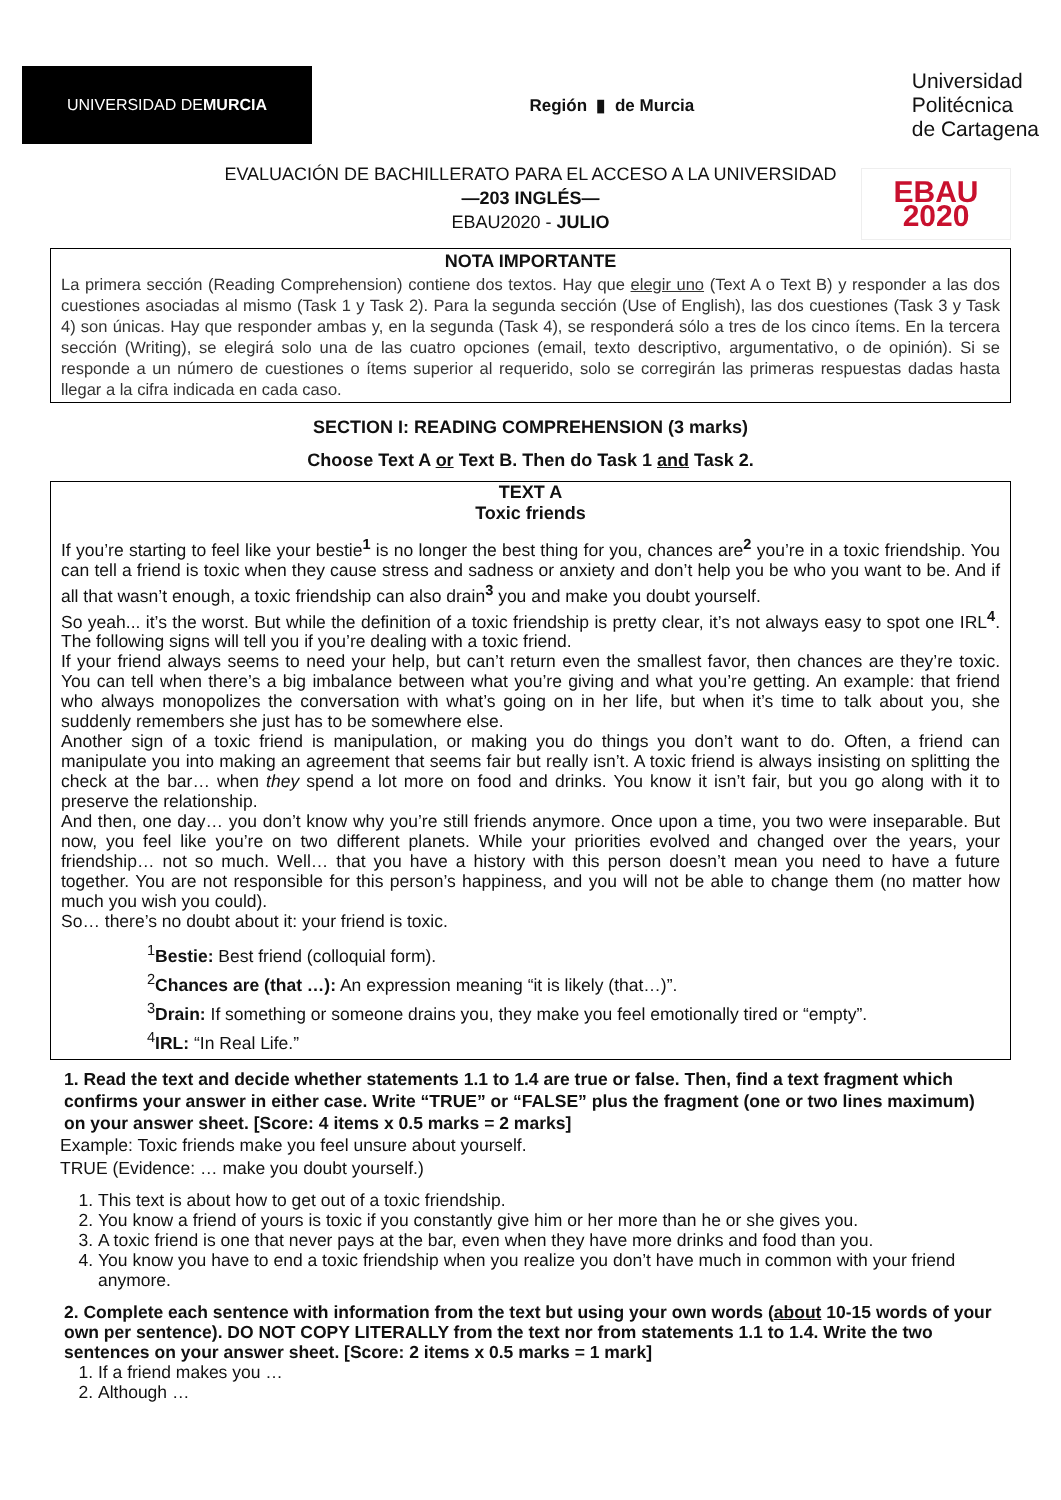UNIVERSIDAD DE
MURCIA
Región ▮ de Murcia
Universidad
Politécnica
de Cartagena
EVALUACIÓN DE BACHILLERATO PARA EL ACCESO A LA UNIVERSIDAD
—203 INGLÉS—
EBAU2020 - JULIO
EBAU 2020
NOTA IMPORTANTE
La primera sección (Reading Comprehension) contiene dos textos. Hay que elegir uno (Text A o Text B) y responder a las dos cuestiones asociadas al mismo (Task 1 y Task 2). Para la segunda sección (Use of English), las dos cuestiones (Task 3 y Task 4) son únicas. Hay que responder ambas y, en la segunda (Task 4), se responderá sólo a tres de los cinco ítems. En la tercera sección (Writing), se elegirá solo una de las cuatro opciones (email, texto descriptivo, argumentativo, o de opinión). Si se responde a un número de cuestiones o ítems superior al requerido, solo se corregirán las primeras respuestas dadas hasta llegar a la cifra indicada en cada caso.
SECTION I: READING COMPREHENSION (3 marks)
Choose Text A or Text B. Then do Task 1 and Task 2.
TEXT A
Toxic friends
If you’re starting to feel like your bestie<sup>1</sup> is no longer the best thing for you, chances are<sup>2</sup> you’re in a toxic friendship. You can tell a friend is toxic when they cause stress and sadness or anxiety and don’t help you be who you want to be. And if all that wasn’t enough, a toxic friendship can also drain<sup>3</sup> you and make you doubt yourself.
So yeah... it’s the worst. But while the definition of a toxic friendship is pretty clear, it’s not always easy to spot one IRL<sup>4</sup>. The following signs will tell you if you’re dealing with a toxic friend.
If your friend always seems to need your help, but can’t return even the smallest favor, then chances are they’re toxic. You can tell when there’s a big imbalance between what you’re giving and what you’re getting. An example: that friend who always monopolizes the conversation with what’s going on in her life, but when it’s time to talk about you, she suddenly remembers she just has to be somewhere else.
Another sign of a toxic friend is manipulation, or making you do things you don’t want to do. Often, a friend can manipulate you into making an agreement that seems fair but really isn’t. A toxic friend is always insisting on splitting the check at the bar… when they spend a lot more on food and drinks. You know it isn’t fair, but you go along with it to preserve the relationship.
And then, one day… you don’t know why you’re still friends anymore. Once upon a time, you two were inseparable. But now, you feel like you’re on two different planets. While your priorities evolved and changed over the years, your friendship… not so much. Well… that you have a history with this person doesn’t mean you need to have a future together. You are not responsible for this person’s happiness, and you will not be able to change them (no matter how much you wish you could).
So… there’s no doubt about it: your friend is toxic.
<sup>1</sup> Bestie: Best friend (colloquial form).
<sup>2</sup> Chances are (that …): An expression meaning “it is likely (that…)”.
<sup>3</sup> Drain: If something or someone drains you, they make you feel emotionally tired or “empty”.
<sup>4</sup> IRL: “In Real Life.”
1. Read the text and decide whether statements 1.1 to 1.4 are true or false. Then, find a text fragment which confirms your answer in either case. Write “TRUE” or “FALSE” plus the fragment (one or two lines maximum) on your answer sheet. [Score: 4 items x 0.5 marks = 2 marks]
Example: Toxic friends make you feel unsure about yourself.
TRUE (Evidence: … make you doubt yourself.)
1. This text is about how to get out of a toxic friendship.
2. You know a friend of yours is toxic if you constantly give him or her more than he or she gives you.
3. A toxic friend is one that never pays at the bar, even when they have more drinks and food than you.
4. You know you have to end a toxic friendship when you realize you don’t have much in common with your friend anymore.
2. Complete each sentence with information from the text but using your own words (about 10-15 words of your own per sentence). DO NOT COPY LITERALLY from the text nor from statements 1.1 to 1.4. Write the two sentences on your answer sheet. [Score: 2 items x 0.5 marks = 1 mark]
1. If a friend makes you …
2. Although …